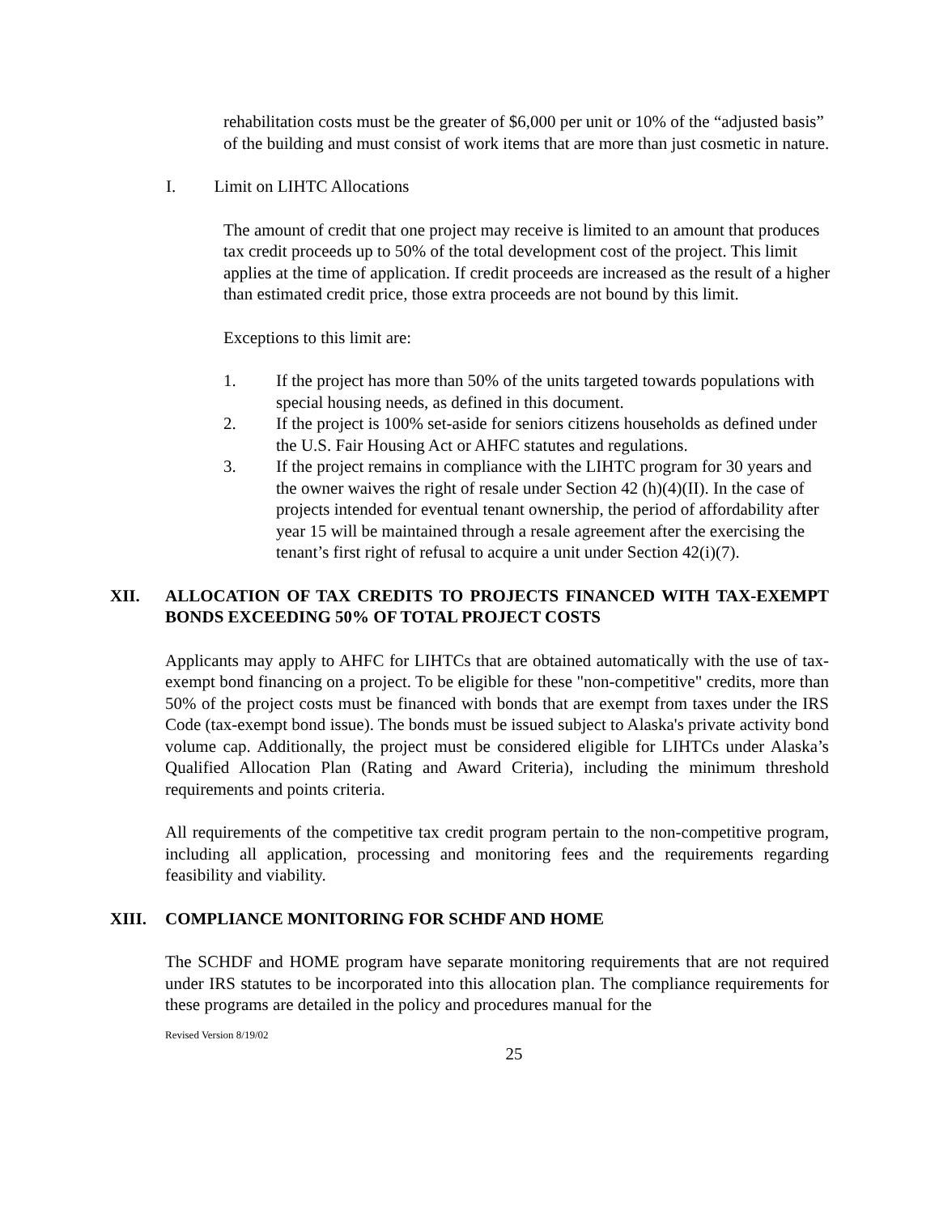rehabilitation costs must be the greater of $6,000 per unit or 10% of the “adjusted basis” of the building and must consist of work items that are more than just cosmetic in nature.
I. Limit on LIHTC Allocations
The amount of credit that one project may receive is limited to an amount that produces tax credit proceeds up to 50% of the total development cost of the project. This limit applies at the time of application. If credit proceeds are increased as the result of a higher than estimated credit price, those extra proceeds are not bound by this limit.
Exceptions to this limit are:
1. If the project has more than 50% of the units targeted towards populations with special housing needs, as defined in this document.
2. If the project is 100% set-aside for seniors citizens households as defined under the U.S. Fair Housing Act or AHFC statutes and regulations.
3. If the project remains in compliance with the LIHTC program for 30 years and the owner waives the right of resale under Section 42 (h)(4)(II). In the case of projects intended for eventual tenant ownership, the period of affordability after year 15 will be maintained through a resale agreement after the exercising the tenant’s first right of refusal to acquire a unit under Section 42(i)(7).
XII. ALLOCATION OF TAX CREDITS TO PROJECTS FINANCED WITH TAX-EXEMPT BONDS EXCEEDING 50% OF TOTAL PROJECT COSTS
Applicants may apply to AHFC for LIHTCs that are obtained automatically with the use of tax-exempt bond financing on a project. To be eligible for these "non-competitive" credits, more than 50% of the project costs must be financed with bonds that are exempt from taxes under the IRS Code (tax-exempt bond issue). The bonds must be issued subject to Alaska's private activity bond volume cap. Additionally, the project must be considered eligible for LIHTCs under Alaska’s Qualified Allocation Plan (Rating and Award Criteria), including the minimum threshold requirements and points criteria.
All requirements of the competitive tax credit program pertain to the non-competitive program, including all application, processing and monitoring fees and the requirements regarding feasibility and viability.
XIII. COMPLIANCE MONITORING FOR SCHDF AND HOME
The SCHDF and HOME program have separate monitoring requirements that are not required under IRS statutes to be incorporated into this allocation plan. The compliance requirements for these programs are detailed in the policy and procedures manual for the
Revised Version 8/19/02
25